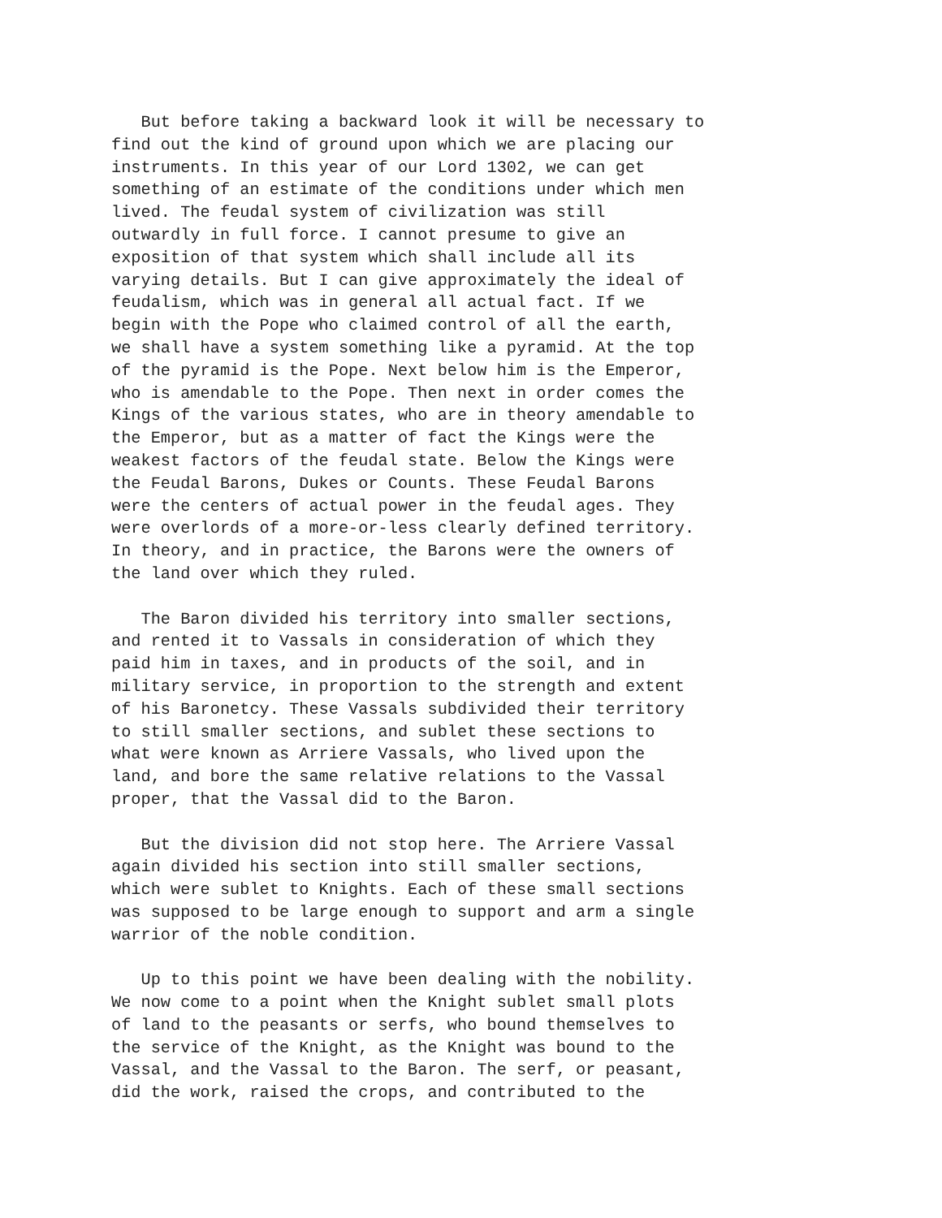But before taking a backward look it will be necessary to find out the kind of ground upon which we are placing our instruments. In this year of our Lord 1302, we can get something of an estimate of the conditions under which men lived. The feudal system of civilization was still outwardly in full force. I cannot presume to give an exposition of that system which shall include all its varying details. But I can give approximately the ideal of feudalism, which was in general all actual fact. If we begin with the Pope who claimed control of all the earth, we shall have a system something like a pyramid. At the top of the pyramid is the Pope. Next below him is the Emperor, who is amendable to the Pope. Then next in order comes the Kings of the various states, who are in theory amendable to the Emperor, but as a matter of fact the Kings were the weakest factors of the feudal state. Below the Kings were the Feudal Barons, Dukes or Counts. These Feudal Barons were the centers of actual power in the feudal ages. They were overlords of a more-or-less clearly defined territory. In theory, and in practice, the Barons were the owners of the land over which they ruled.
The Baron divided his territory into smaller sections, and rented it to Vassals in consideration of which they paid him in taxes, and in products of the soil, and in military service, in proportion to the strength and extent of his Baronetcy. These Vassals subdivided their territory to still smaller sections, and sublet these sections to what were known as Arriere Vassals, who lived upon the land, and bore the same relative relations to the Vassal proper, that the Vassal did to the Baron.
But the division did not stop here. The Arriere Vassal again divided his section into still smaller sections, which were sublet to Knights. Each of these small sections was supposed to be large enough to support and arm a single warrior of the noble condition.
Up to this point we have been dealing with the nobility. We now come to a point when the Knight sublet small plots of land to the peasants or serfs, who bound themselves to the service of the Knight, as the Knight was bound to the Vassal, and the Vassal to the Baron. The serf, or peasant, did the work, raised the crops, and contributed to the